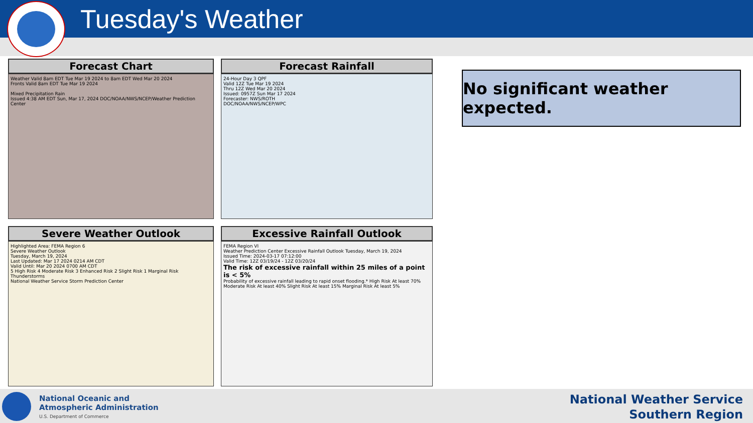Tuesday's Weather
Forecast Chart
Weather Valid 8am EDT Tue Mar 19 2024 to 8am EDT Wed Mar 20 2024
Fronts Valid 8am EDT Tue Mar 19 2024
Mixed Precipitation Rain
Issued 4:38 AM EDT Sun, Mar 17, 2024 DOC/NOAA/NWS/NCEP/Weather Prediction Center
Forecast Rainfall
24-Hour Day 3 QPF
Valid 12Z Tue Mar 19 2024
Thru 12Z Wed Mar 20 2024
Issued: 0957Z Sun Mar 17 2024
Forecaster: NWS/ROTH
DOC/NOAA/NWS/NCEP/WPC
Severe Weather Outlook
Highlighted Area: FEMA Region 6
Severe Weather Outlook
Tuesday, March 19, 2024
Last Updated: Mar 17 2024 0214 AM CDT
Valid Until: Mar 20 2024 0700 AM CDT
5 High Risk 4 Moderate Risk 3 Enhanced Risk 2 Slight Risk 1 Marginal Risk Thunderstorms
National Weather Service Storm Prediction Center
Excessive Rainfall Outlook
FEMA Region VI
Weather Prediction Center Excessive Rainfall Outlook Tuesday, March 19, 2024
Issued Time: 2024-03-17 07:12:00
Valid Time: 12Z 03/19/24 - 12Z 03/20/24
The risk of excessive rainfall within 25 miles of a point is < 5%
Probability of excessive rainfall leading to rapid onset flooding.* High Risk At least 70% Moderate Risk At least 40% Slight Risk At least 15% Marginal Risk At least 5%
No significant weather expected.
National Oceanic and
Atmospheric Administration
U.S. Department of Commerce
National Weather Service
Southern Region